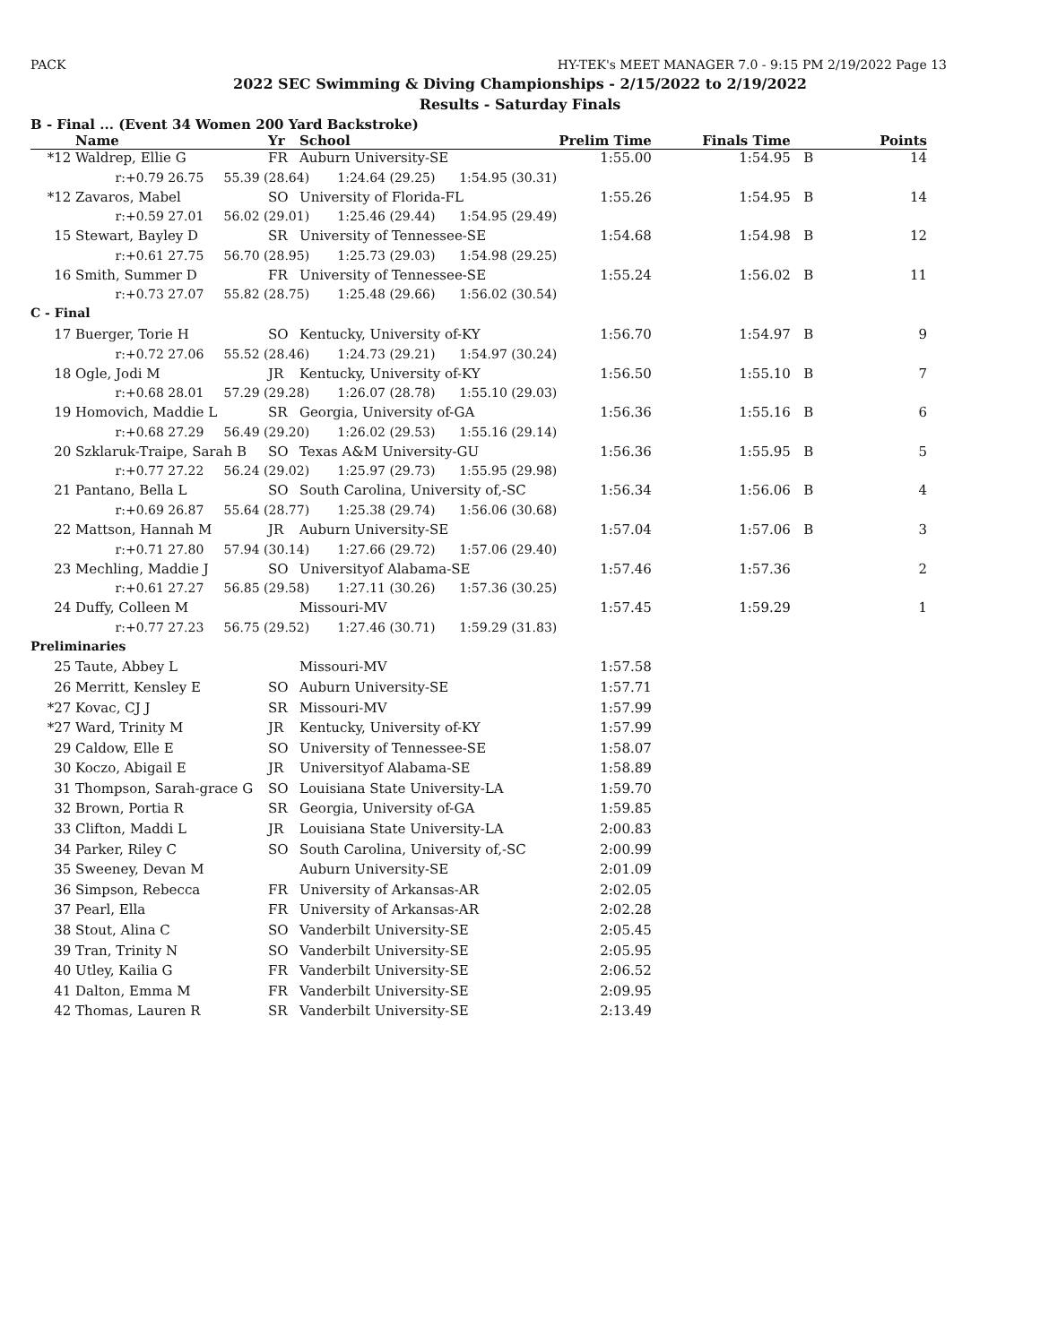PACK HY-TEK's MEET MANAGER 7.0 - 9:15 PM 2/19/2022 Page 13
2022 SEC Swimming & Diving Championships - 2/15/2022 to 2/19/2022
Results - Saturday Finals
B - Final ... (Event 34 Women 200 Yard Backstroke)
| | Name | Yr | School | Prelim Time | Finals Time | | Points |
| --- | --- | --- | --- | --- | --- | --- | --- |
| *12 | Waldrep, Ellie G | FR | Auburn University-SE | 1:55.00 | 1:54.95 | B | 14 |
| | r:+0.79 26.75 55.39 (28.64) 1:24.64 (29.25) 1:54.95 (30.31) | | | | | | |
| *12 | Zavaros, Mabel | SO | University of Florida-FL | 1:55.26 | 1:54.95 | B | 14 |
| | r:+0.59 27.01 56.02 (29.01) 1:25.46 (29.44) 1:54.95 (29.49) | | | | | | |
| 15 | Stewart, Bayley D | SR | University of Tennessee-SE | 1:54.68 | 1:54.98 | B | 12 |
| | r:+0.61 27.75 56.70 (28.95) 1:25.73 (29.03) 1:54.98 (29.25) | | | | | | |
| 16 | Smith, Summer D | FR | University of Tennessee-SE | 1:55.24 | 1:56.02 | B | 11 |
| | r:+0.73 27.07 55.82 (28.75) 1:25.48 (29.66) 1:56.02 (30.54) | | | | | | |
| C - Final | | | | | | | |
| 17 | Buerger, Torie H | SO | Kentucky, University of-KY | 1:56.70 | 1:54.97 | B | 9 |
| | r:+0.72 27.06 55.52 (28.46) 1:24.73 (29.21) 1:54.97 (30.24) | | | | | | |
| 18 | Ogle, Jodi M | JR | Kentucky, University of-KY | 1:56.50 | 1:55.10 | B | 7 |
| | r:+0.68 28.01 57.29 (29.28) 1:26.07 (28.78) 1:55.10 (29.03) | | | | | | |
| 19 | Homovich, Maddie L | SR | Georgia, University of-GA | 1:56.36 | 1:55.16 | B | 6 |
| | r:+0.68 27.29 56.49 (29.20) 1:26.02 (29.53) 1:55.16 (29.14) | | | | | | |
| 20 | Szklaruk-Traipe, Sarah B | SO | Texas A&M University-GU | 1:56.36 | 1:55.95 | B | 5 |
| | r:+0.77 27.22 56.24 (29.02) 1:25.97 (29.73) 1:55.95 (29.98) | | | | | | |
| 21 | Pantano, Bella L | SO | South Carolina, University of,-SC | 1:56.34 | 1:56.06 | B | 4 |
| | r:+0.69 26.87 55.64 (28.77) 1:25.38 (29.74) 1:56.06 (30.68) | | | | | | |
| 22 | Mattson, Hannah M | JR | Auburn University-SE | 1:57.04 | 1:57.06 | B | 3 |
| | r:+0.71 27.80 57.94 (30.14) 1:27.66 (29.72) 1:57.06 (29.40) | | | | | | |
| 23 | Mechling, Maddie J | SO | Universityof Alabama-SE | 1:57.46 | 1:57.36 | | 2 |
| | r:+0.61 27.27 56.85 (29.58) 1:27.11 (30.26) 1:57.36 (30.25) | | | | | | |
| 24 | Duffy, Colleen M | | Missouri-MV | 1:57.45 | 1:59.29 | | 1 |
| | r:+0.77 27.23 56.75 (29.52) 1:27.46 (30.71) 1:59.29 (31.83) | | | | | | |
| Preliminaries | | | | | | | |
| 25 | Taute, Abbey L | | Missouri-MV | 1:57.58 | | | |
| 26 | Merritt, Kensley E | SO | Auburn University-SE | 1:57.71 | | | |
| *27 | Kovac, CJ J | SR | Missouri-MV | 1:57.99 | | | |
| *27 | Ward, Trinity M | JR | Kentucky, University of-KY | 1:57.99 | | | |
| 29 | Caldow, Elle E | SO | University of Tennessee-SE | 1:58.07 | | | |
| 30 | Koczo, Abigail E | JR | Universityof Alabama-SE | 1:58.89 | | | |
| 31 | Thompson, Sarah-grace G | SO | Louisiana State University-LA | 1:59.70 | | | |
| 32 | Brown, Portia R | SR | Georgia, University of-GA | 1:59.85 | | | |
| 33 | Clifton, Maddi L | JR | Louisiana State University-LA | 2:00.83 | | | |
| 34 | Parker, Riley C | SO | South Carolina, University of,-SC | 2:00.99 | | | |
| 35 | Sweeney, Devan M | | Auburn University-SE | 2:01.09 | | | |
| 36 | Simpson, Rebecca | FR | University of Arkansas-AR | 2:02.05 | | | |
| 37 | Pearl, Ella | FR | University of Arkansas-AR | 2:02.28 | | | |
| 38 | Stout, Alina C | SO | Vanderbilt University-SE | 2:05.45 | | | |
| 39 | Tran, Trinity N | SO | Vanderbilt University-SE | 2:05.95 | | | |
| 40 | Utley, Kailia G | FR | Vanderbilt University-SE | 2:06.52 | | | |
| 41 | Dalton, Emma M | FR | Vanderbilt University-SE | 2:09.95 | | | |
| 42 | Thomas, Lauren R | SR | Vanderbilt University-SE | 2:13.49 | | | |